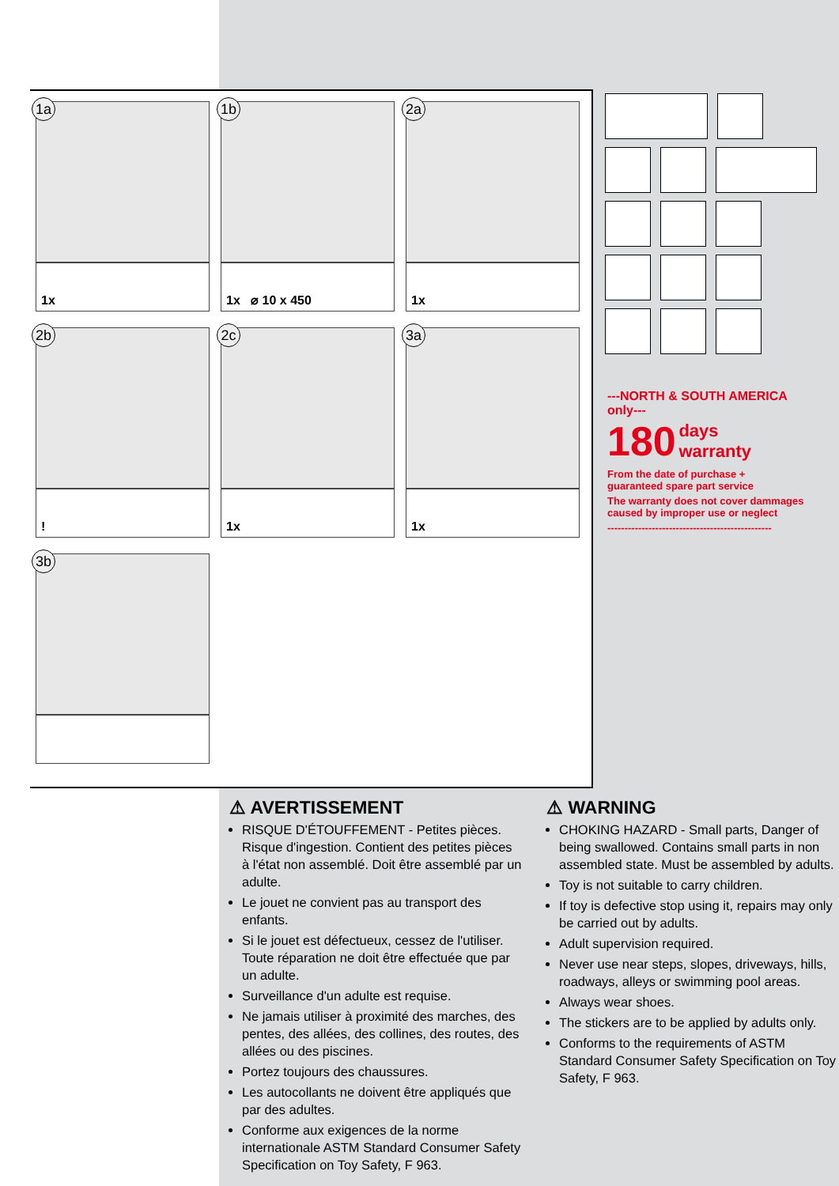1a
1x
1b
1x ⌀ 10 x 450
2a
1x
2b
!
2c
1x
3a
1x
3b
---NORTH & SOUTH AMERICA only---
180 days
warranty
From the date of purchase +
guaranteed spare part service
The warranty does not cover dammages caused by improper use or neglect
------------------------------------------------
⚠ AVERTISSEMENT
RISQUE D'ÉTOUFFEMENT - Petites pièces. Risque d'ingestion. Contient des petites pièces à l'état non assemblé. Doit être assemblé par un adulte.
Le jouet ne convient pas au transport des enfants.
Si le jouet est défectueux, cessez de l'utiliser. Toute réparation ne doit être effectuée que par un adulte.
Surveillance d'un adulte est requise.
Ne jamais utiliser à proximité des marches, des pentes, des allées, des collines, des routes, des allées ou des piscines.
Portez toujours des chaussures.
Les autocollants ne doivent être appliqués que par des adultes.
Conforme aux exigences de la norme internationale ASTM Standard Consumer Safety Specification on Toy Safety, F 963.
⚠ WARNING
CHOKING HAZARD - Small parts, Danger of being swallowed. Contains small parts in non assembled state. Must be assembled by adults.
Toy is not suitable to carry children.
If toy is defective stop using it, repairs may only be carried out by adults.
Adult supervision required.
Never use near steps, slopes, driveways, hills, roadways, alleys or swimming pool areas.
Always wear shoes.
The stickers are to be applied by adults only.
Conforms to the requirements of ASTM Standard Consumer Safety Specification on Toy Safety, F 963.